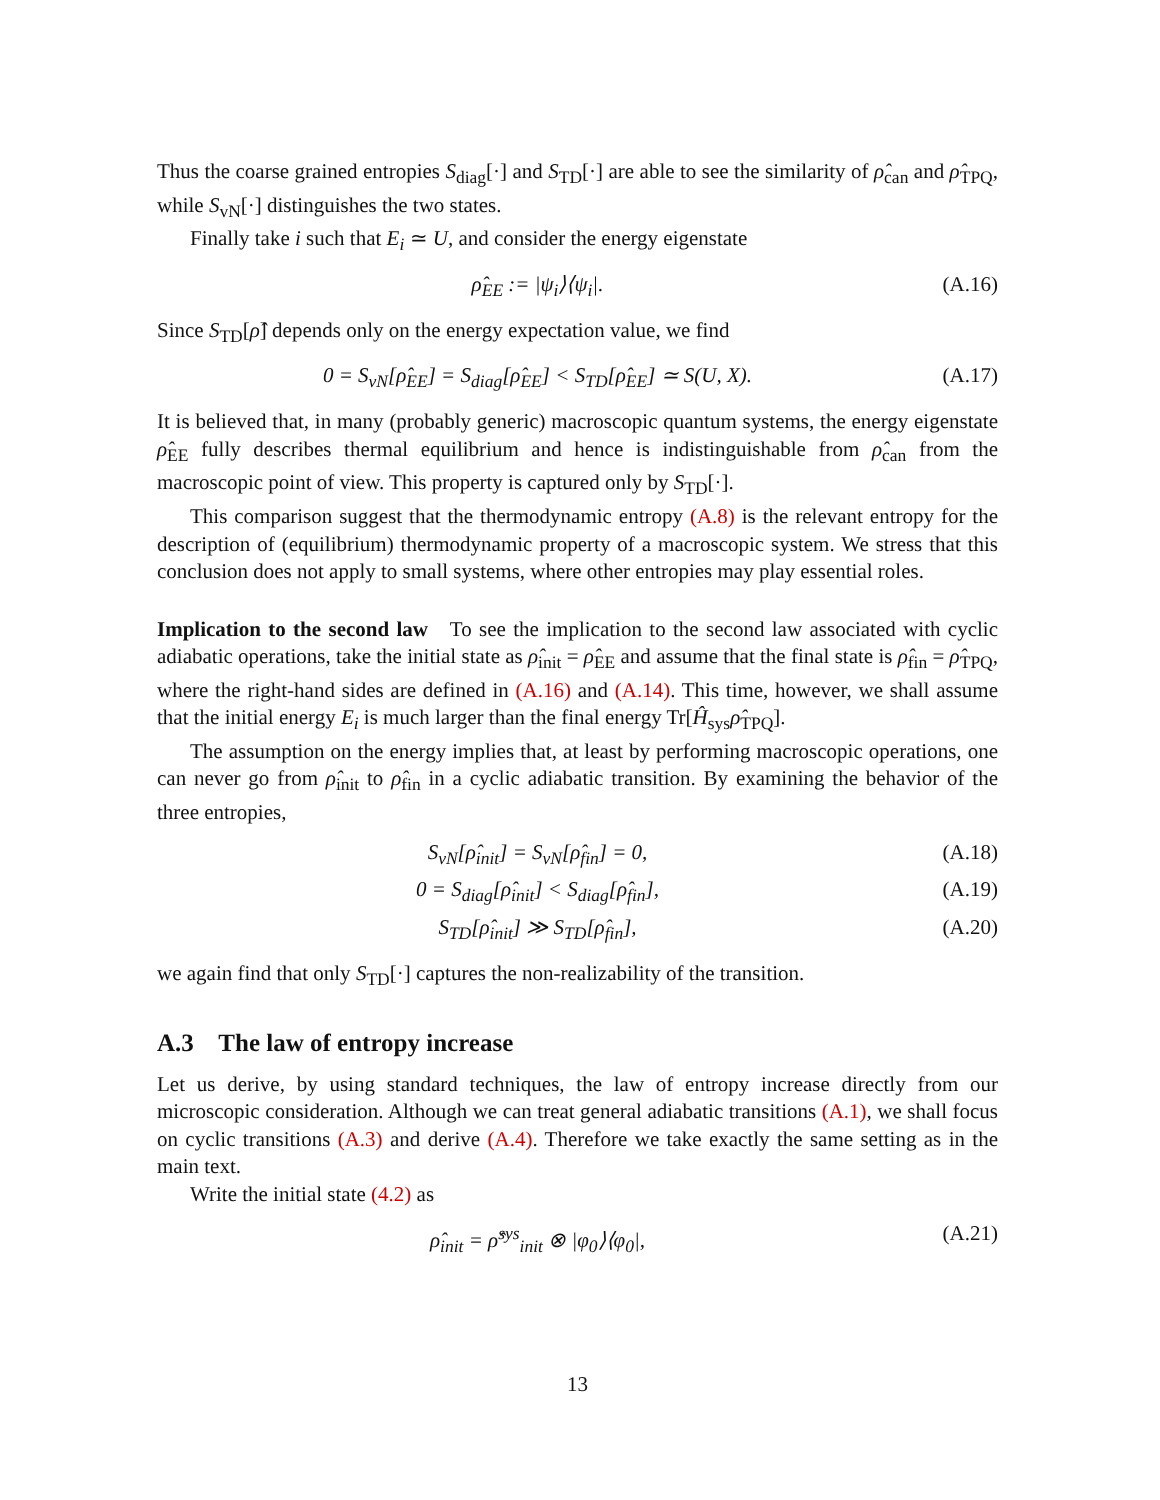Thus the coarse grained entropies S<sub>diag</sub>[·] and S<sub>TD</sub>[·] are able to see the similarity of ρ̂<sub>can</sub> and ρ̂<sub>TPQ</sub>, while S<sub>vN</sub>[·] distinguishes the two states.
Finally take i such that E<sub>i</sub> ≃ U, and consider the energy eigenstate
ρ̂<sub>EE</sub> := |ψ<sub>i</sub>⟩⟨ψ<sub>i</sub>|. (A.16)
Since S<sub>TD</sub>[ρ̂] depends only on the energy expectation value, we find
0 = S<sub>vN</sub>[ρ̂<sub>EE</sub>] = S<sub>diag</sub>[ρ̂<sub>EE</sub>] < S<sub>TD</sub>[ρ̂<sub>EE</sub>] ≃ S(U, X). (A.17)
It is believed that, in many (probably generic) macroscopic quantum systems, the energy eigenstate ρ̂<sub>EE</sub> fully describes thermal equilibrium and hence is indistinguishable from ρ̂<sub>can</sub> from the macroscopic point of view. This property is captured only by S<sub>TD</sub>[·].
This comparison suggest that the thermodynamic entropy (A.8) is the relevant entropy for the description of (equilibrium) thermodynamic property of a macroscopic system. We stress that this conclusion does not apply to small systems, where other entropies may play essential roles.
Implication to the second law To see the implication to the second law associated with cyclic adiabatic operations, take the initial state as ρ̂<sub>init</sub> = ρ̂<sub>EE</sub> and assume that the final state is ρ̂<sub>fin</sub> = ρ̂<sub>TPQ</sub>, where the right-hand sides are defined in (A.16) and (A.14). This time, however, we shall assume that the initial energy E<sub>i</sub> is much larger than the final energy Tr[Ĥ<sub>sys</sub>ρ̂<sub>TPQ</sub>].
The assumption on the energy implies that, at least by performing macroscopic operations, one can never go from ρ̂<sub>init</sub> to ρ̂<sub>fin</sub> in a cyclic adiabatic transition. By examining the behavior of the three entropies,
S<sub>vN</sub>[ρ̂<sub>init</sub>] = S<sub>vN</sub>[ρ̂<sub>fin</sub>] = 0, (A.18)
0 = S<sub>diag</sub>[ρ̂<sub>init</sub>] < S<sub>diag</sub>[ρ̂<sub>fin</sub>], (A.19)
S<sub>TD</sub>[ρ̂<sub>init</sub>] ≫ S<sub>TD</sub>[ρ̂<sub>fin</sub>], (A.20)
we again find that only S<sub>TD</sub>[·] captures the non-realizability of the transition.
A.3 The law of entropy increase
Let us derive, by using standard techniques, the law of entropy increase directly from our microscopic consideration. Although we can treat general adiabatic transitions (A.1), we shall focus on cyclic transitions (A.3) and derive (A.4). Therefore we take exactly the same setting as in the main text.
Write the initial state (4.2) as
ρ̂<sub>init</sub> = ρ̂<sup>sys</sup><sub>init</sub> ⊗ |φ<sub>0</sub>⟩⟨φ<sub>0</sub>|, (A.21)
13